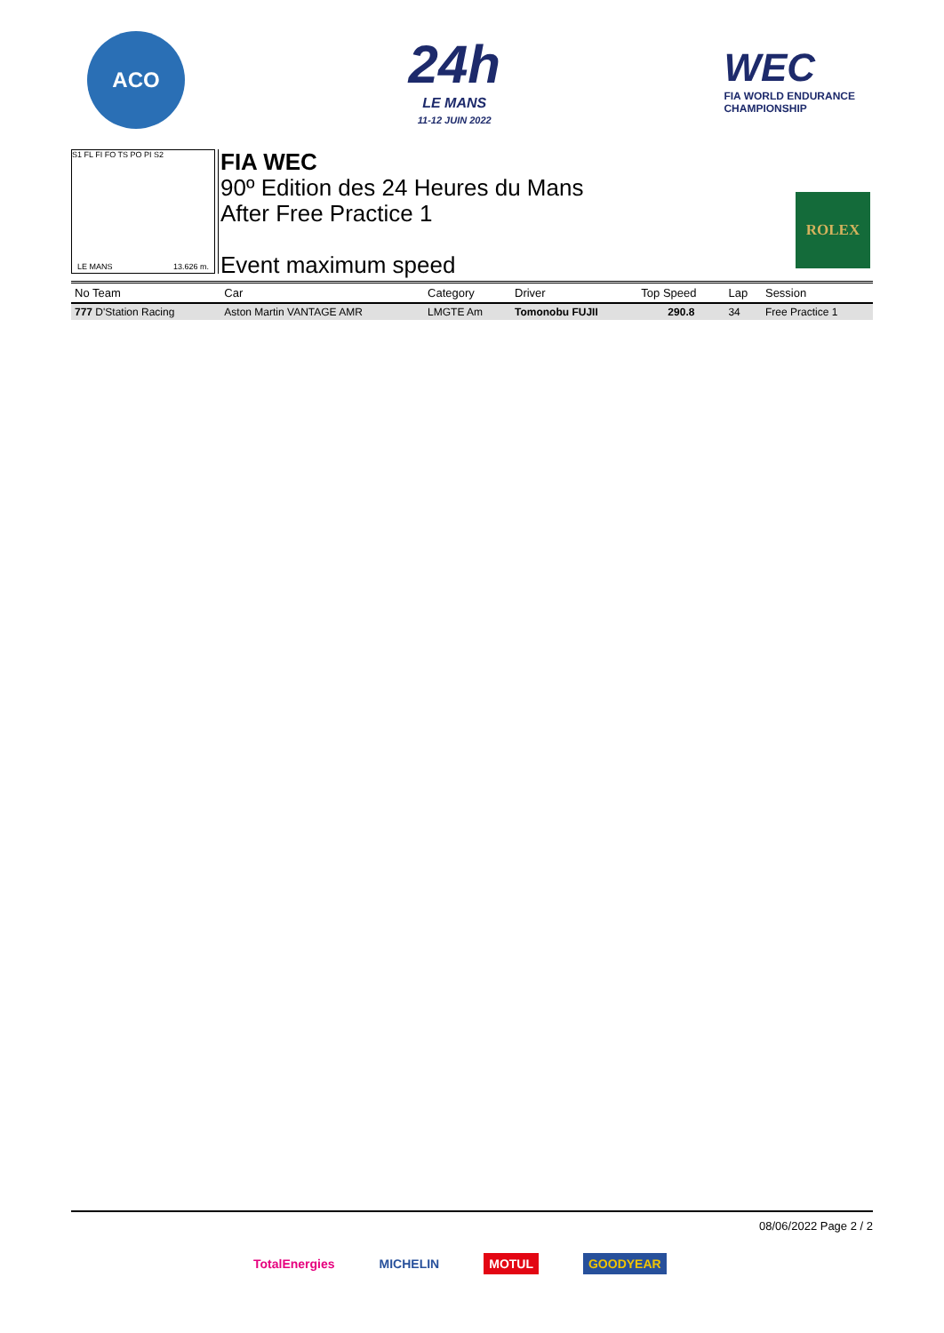ACO
24h
LE MANS
11-12 JUIN 2022
WEC
FIA WORLD ENDURANCE
CHAMPIONSHIP
S1 FL FI FO TS PO PI S2
LE MANS 13.626 m.
FIA WEC
90º Edition des 24 Heures du Mans
After Free Practice 1
Event maximum speed
ROLEX
| No Team | Car | Category | Driver | Top Speed | Lap | Session |
| --- | --- | --- | --- | --- | --- | --- |
| 777 D'Station Racing | Aston Martin VANTAGE AMR | LMGTE Am | Tomonobu FUJII | 290.8 | 34 | Free Practice 1 |
08/06/2022 Page 2 / 2
TotalEnergies MICHELIN MOTUL GOODYEAR